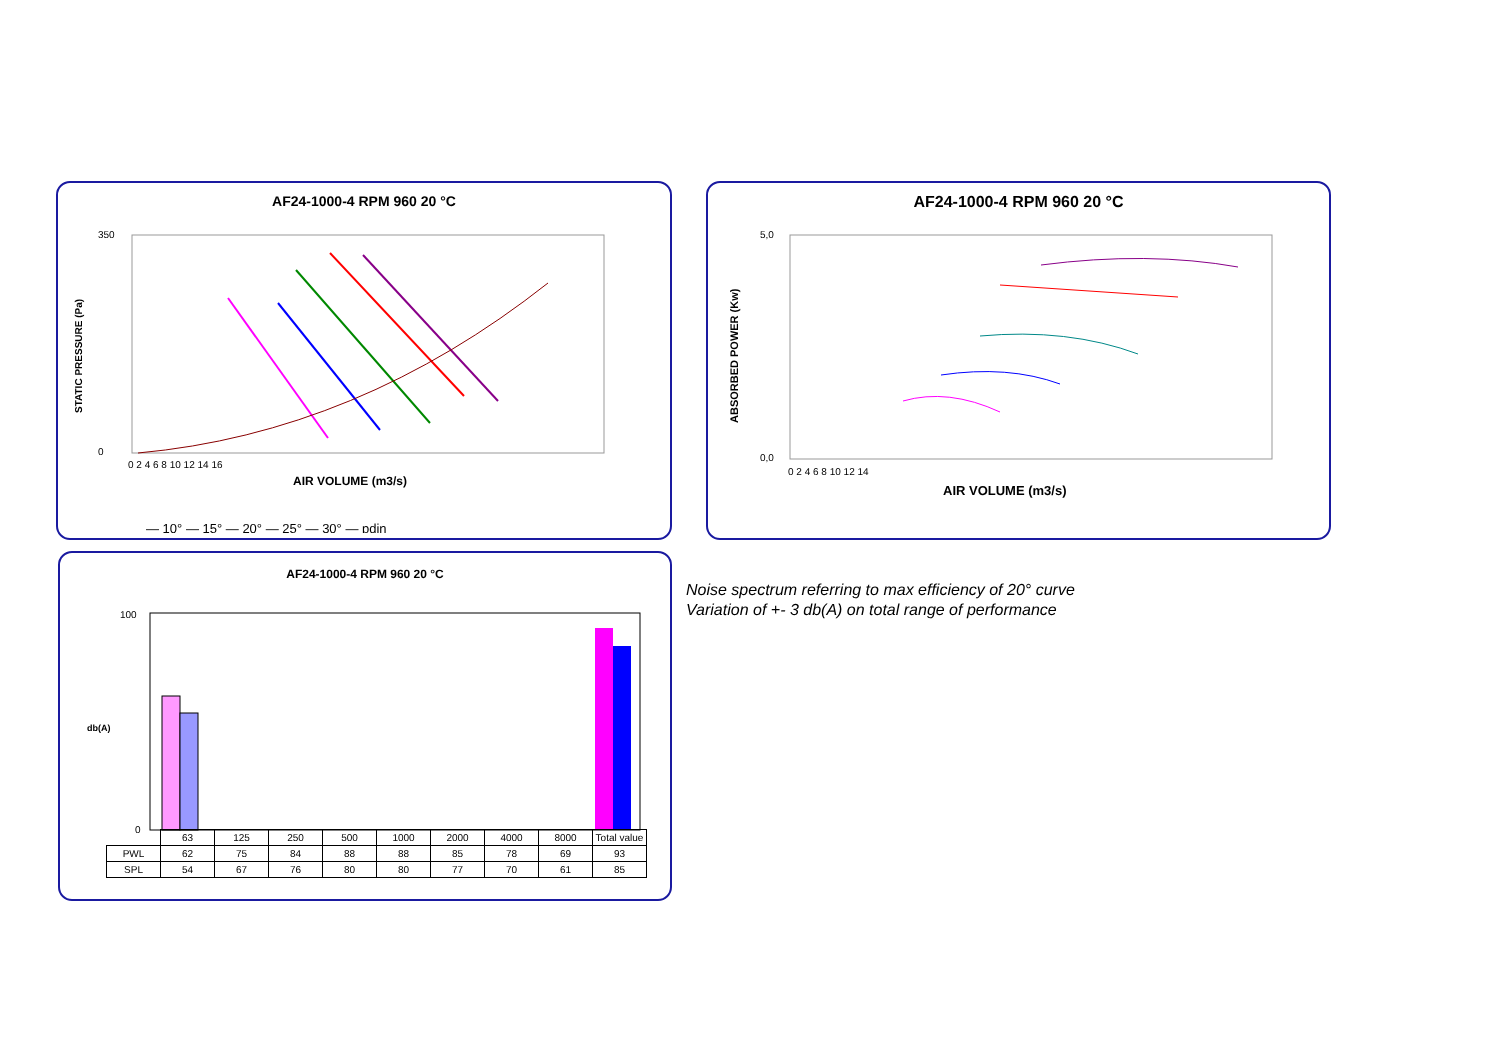AF24-1000-4 RPM 960 20 °C
350
0
STATIC PRESSURE (Pa)
0 2 4 6 8 10 12 14 16
AIR VOLUME (m3/s)
— 10° — 15° — 20° — 25° — 30° — pdin
AF24-1000-4 RPM 960 20 °C
5,0
0,0
ABSORBED POWER (Kw)
0 2 4 6 8 10 12 14
AIR VOLUME (m3/s)
AF24-1000-4 RPM 960 20 °C
db(A)
100
0
| | 63 | 125 | 250 | 500 | 1000 | 2000 | 4000 | 8000 | Total value |
| PWL | 62 | 75 | 84 | 88 | 88 | 85 | 78 | 69 | 93 |
| SPL | 54 | 67 | 76 | 80 | 80 | 77 | 70 | 61 | 85 |
Noise spectrum referring to max efficiency of 20° curve
Variation of +- 3 db(A) on total range of performance